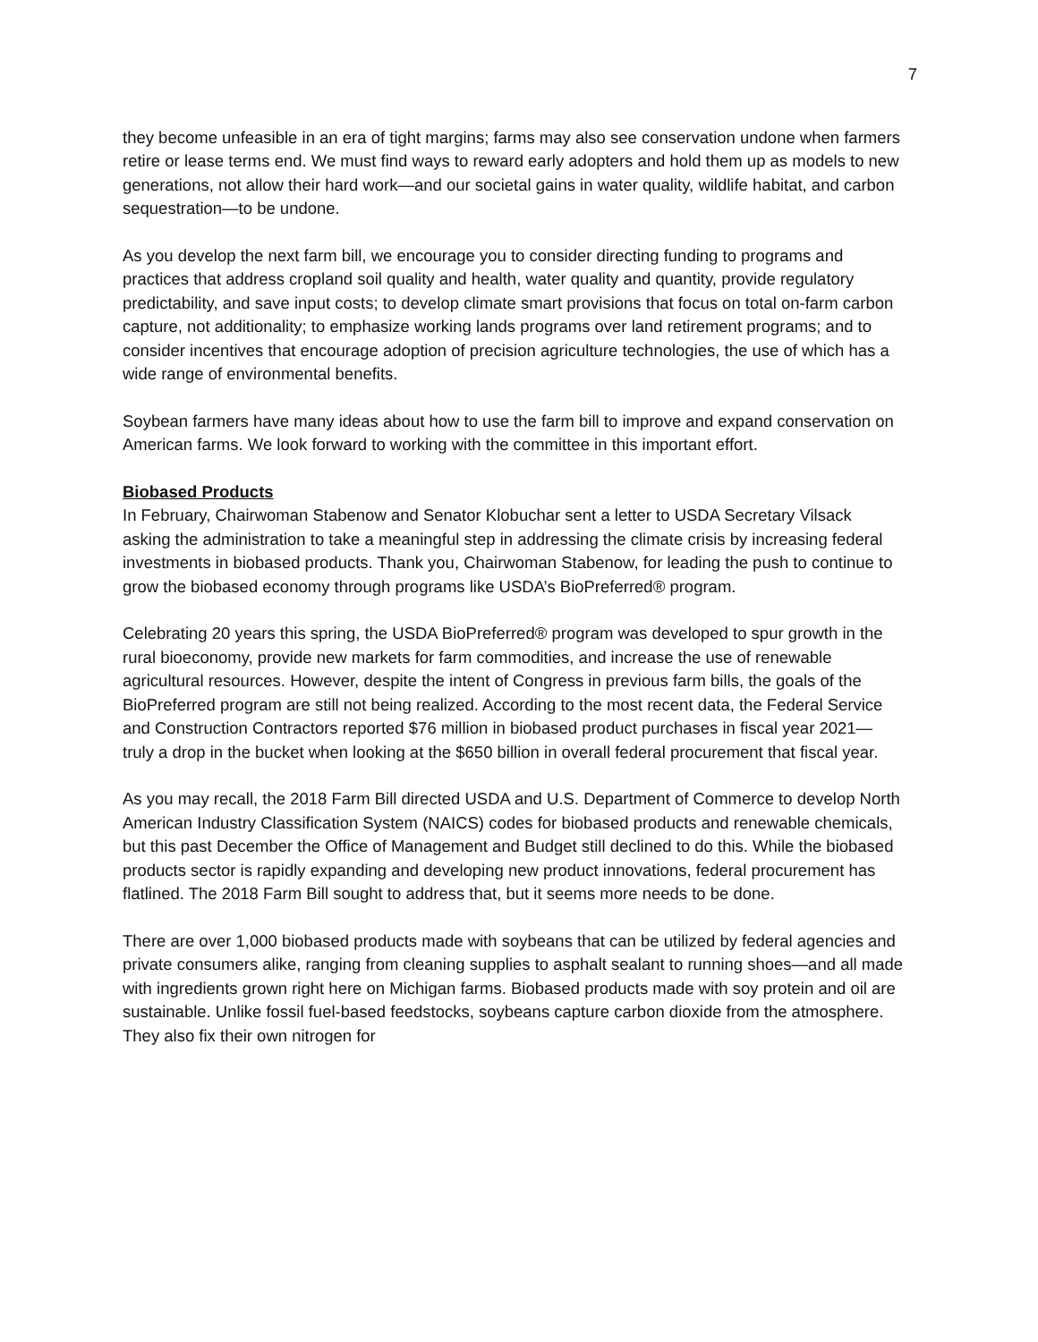7
they become unfeasible in an era of tight margins; farms may also see conservation undone when farmers retire or lease terms end. We must find ways to reward early adopters and hold them up as models to new generations, not allow their hard work—and our societal gains in water quality, wildlife habitat, and carbon sequestration—to be undone.
As you develop the next farm bill, we encourage you to consider directing funding to programs and practices that address cropland soil quality and health, water quality and quantity, provide regulatory predictability, and save input costs; to develop climate smart provisions that focus on total on-farm carbon capture, not additionality; to emphasize working lands programs over land retirement programs; and to consider incentives that encourage adoption of precision agriculture technologies, the use of which has a wide range of environmental benefits.
Soybean farmers have many ideas about how to use the farm bill to improve and expand conservation on American farms. We look forward to working with the committee in this important effort.
Biobased Products
In February, Chairwoman Stabenow and Senator Klobuchar sent a letter to USDA Secretary Vilsack asking the administration to take a meaningful step in addressing the climate crisis by increasing federal investments in biobased products. Thank you, Chairwoman Stabenow, for leading the push to continue to grow the biobased economy through programs like USDA’s BioPreferred® program.
Celebrating 20 years this spring, the USDA BioPreferred® program was developed to spur growth in the rural bioeconomy, provide new markets for farm commodities, and increase the use of renewable agricultural resources. However, despite the intent of Congress in previous farm bills, the goals of the BioPreferred program are still not being realized. According to the most recent data, the Federal Service and Construction Contractors reported $76 million in biobased product purchases in fiscal year 2021—truly a drop in the bucket when looking at the $650 billion in overall federal procurement that fiscal year.
As you may recall, the 2018 Farm Bill directed USDA and U.S. Department of Commerce to develop North American Industry Classification System (NAICS) codes for biobased products and renewable chemicals, but this past December the Office of Management and Budget still declined to do this. While the biobased products sector is rapidly expanding and developing new product innovations, federal procurement has flatlined. The 2018 Farm Bill sought to address that, but it seems more needs to be done.
There are over 1,000 biobased products made with soybeans that can be utilized by federal agencies and private consumers alike, ranging from cleaning supplies to asphalt sealant to running shoes—and all made with ingredients grown right here on Michigan farms. Biobased products made with soy protein and oil are sustainable. Unlike fossil fuel-based feedstocks, soybeans capture carbon dioxide from the atmosphere. They also fix their own nitrogen for